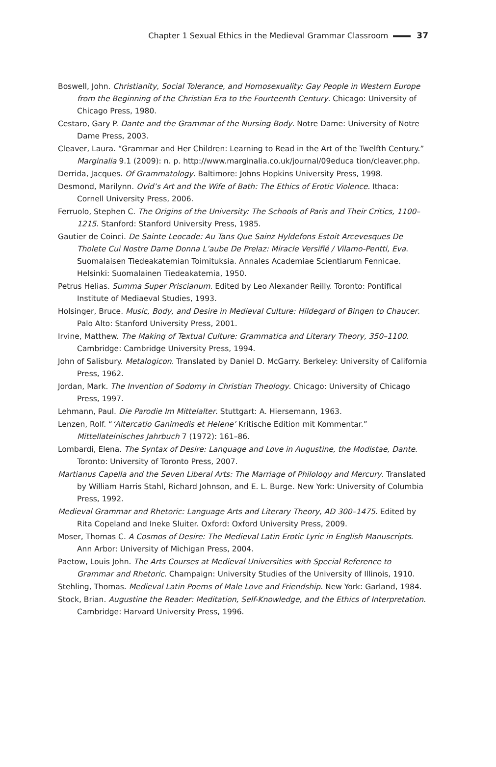Chapter 1 Sexual Ethics in the Medieval Grammar Classroom 37
Boswell, John. Christianity, Social Tolerance, and Homosexuality: Gay People in Western Europe from the Beginning of the Christian Era to the Fourteenth Century. Chicago: University of Chicago Press, 1980.
Cestaro, Gary P. Dante and the Grammar of the Nursing Body. Notre Dame: University of Notre Dame Press, 2003.
Cleaver, Laura. “Grammar and Her Children: Learning to Read in the Art of the Twelfth Century.” Marginalia 9.1 (2009): n. p. http://www.marginalia.co.uk/journal/09educa tion/cleaver.php.
Derrida, Jacques. Of Grammatology. Baltimore: Johns Hopkins University Press, 1998.
Desmond, Marilynn. Ovid’s Art and the Wife of Bath: The Ethics of Erotic Violence. Ithaca: Cornell University Press, 2006.
Ferruolo, Stephen C. The Origins of the University: The Schools of Paris and Their Critics, 1100–1215. Stanford: Stanford University Press, 1985.
Gautier de Coinci. De Sainte Leocade: Au Tans Que Sainz Hyldefons Estoit Arcevesques De Tholete Cui Nostre Dame Donna L’aube De Prelaz: Miracle Versifié / Vilamo-Pentti, Eva. Suomalaisen Tiedeakatemian Toimituksia. Annales Academiae Scientiarum Fennicae. Helsinki: Suomalainen Tiedeakatemia, 1950.
Petrus Helias. Summa Super Priscianum. Edited by Leo Alexander Reilly. Toronto: Pontifical Institute of Mediaeval Studies, 1993.
Holsinger, Bruce. Music, Body, and Desire in Medieval Culture: Hildegard of Bingen to Chaucer. Palo Alto: Stanford University Press, 2001.
Irvine, Matthew. The Making of Textual Culture: Grammatica and Literary Theory, 350–1100. Cambridge: Cambridge University Press, 1994.
John of Salisbury. Metalogicon. Translated by Daniel D. McGarry. Berkeley: University of California Press, 1962.
Jordan, Mark. The Invention of Sodomy in Christian Theology. Chicago: University of Chicago Press, 1997.
Lehmann, Paul. Die Parodie Im Mittelalter. Stuttgart: A. Hiersemann, 1963.
Lenzen, Rolf. “‘Altercatio Ganimedis et Helene’ Kritische Edition mit Kommentar.” Mittellateinisches Jahrbuch 7 (1972): 161–86.
Lombardi, Elena. The Syntax of Desire: Language and Love in Augustine, the Modistae, Dante. Toronto: University of Toronto Press, 2007.
Martianus Capella and the Seven Liberal Arts: The Marriage of Philology and Mercury. Translated by William Harris Stahl, Richard Johnson, and E. L. Burge. New York: University of Columbia Press, 1992.
Medieval Grammar and Rhetoric: Language Arts and Literary Theory, AD 300–1475. Edited by Rita Copeland and Ineke Sluiter. Oxford: Oxford University Press, 2009.
Moser, Thomas C. A Cosmos of Desire: The Medieval Latin Erotic Lyric in English Manuscripts. Ann Arbor: University of Michigan Press, 2004.
Paetow, Louis John. The Arts Courses at Medieval Universities with Special Reference to Grammar and Rhetoric. Champaign: University Studies of the University of Illinois, 1910.
Stehling, Thomas. Medieval Latin Poems of Male Love and Friendship. New York: Garland, 1984.
Stock, Brian. Augustine the Reader: Meditation, Self-Knowledge, and the Ethics of Interpretation. Cambridge: Harvard University Press, 1996.